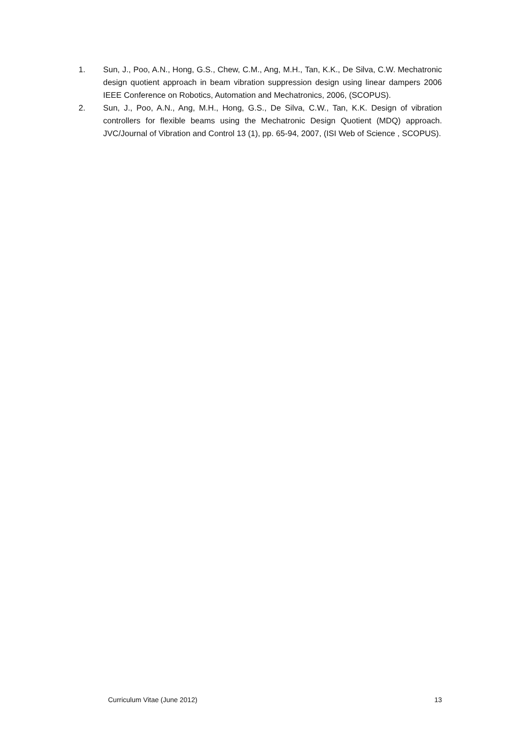1. Sun, J., Poo, A.N., Hong, G.S., Chew, C.M., Ang, M.H., Tan, K.K., De Silva, C.W. Mechatronic design quotient approach in beam vibration suppression design using linear dampers 2006 IEEE Conference on Robotics, Automation and Mechatronics, 2006, (SCOPUS).
2. Sun, J., Poo, A.N., Ang, M.H., Hong, G.S., De Silva, C.W., Tan, K.K. Design of vibration controllers for flexible beams using the Mechatronic Design Quotient (MDQ) approach. JVC/Journal of Vibration and Control 13 (1), pp. 65-94, 2007, (ISI Web of Science , SCOPUS).
Curriculum Vitae (June 2012) 13